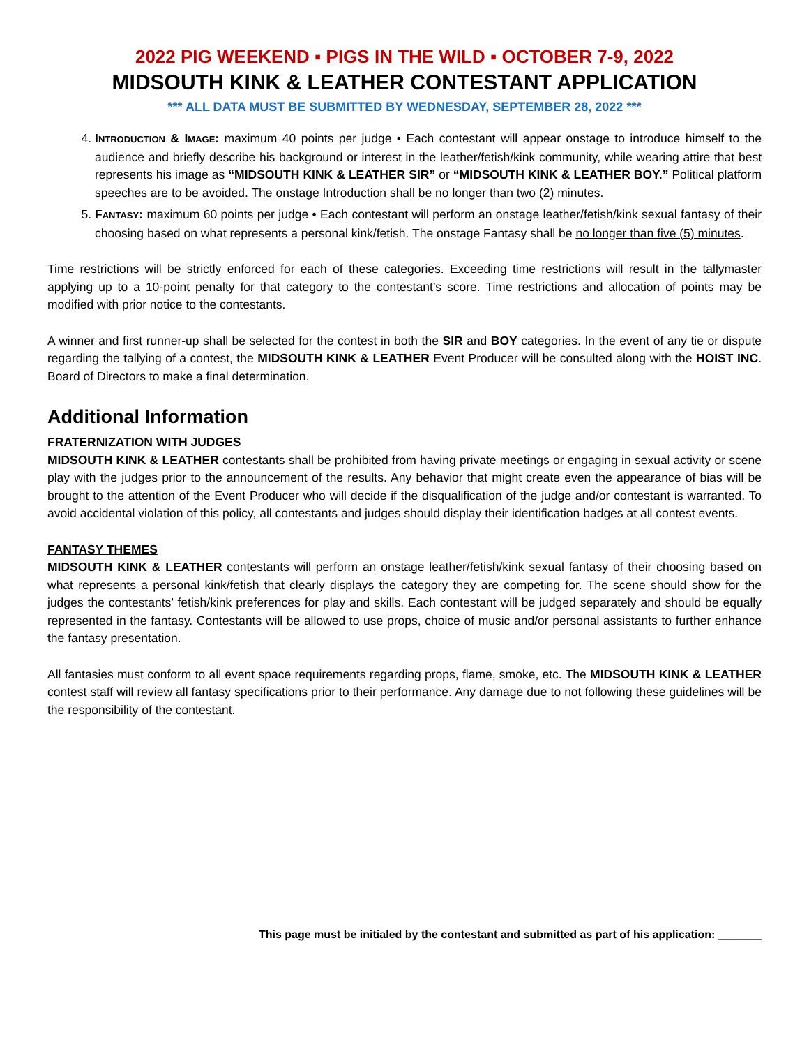2022 PIG WEEKEND ▪ PIGS IN THE WILD ▪ OCTOBER 7-9, 2022
MIDSOUTH KINK & LEATHER CONTESTANT APPLICATION
*** ALL DATA MUST BE SUBMITTED BY WEDNESDAY, SEPTEMBER 28, 2022 ***
4. INTRODUCTION & IMAGE: maximum 40 points per judge • Each contestant will appear onstage to introduce himself to the audience and briefly describe his background or interest in the leather/fetish/kink community, while wearing attire that best represents his image as “MIDSOUTH KINK & LEATHER SIR” or “MIDSOUTH KINK & LEATHER BOY.” Political platform speeches are to be avoided. The onstage Introduction shall be no longer than two (2) minutes.
5. FANTASY: maximum 60 points per judge • Each contestant will perform an onstage leather/fetish/kink sexual fantasy of their choosing based on what represents a personal kink/fetish. The onstage Fantasy shall be no longer than five (5) minutes.
Time restrictions will be strictly enforced for each of these categories. Exceeding time restrictions will result in the tallymaster applying up to a 10-point penalty for that category to the contestant’s score. Time restrictions and allocation of points may be modified with prior notice to the contestants.
A winner and first runner-up shall be selected for the contest in both the SIR and BOY categories. In the event of any tie or dispute regarding the tallying of a contest, the MIDSOUTH KINK & LEATHER Event Producer will be consulted along with the HOIST INC. Board of Directors to make a final determination.
Additional Information
FRATERNIZATION WITH JUDGES
MIDSOUTH KINK & LEATHER contestants shall be prohibited from having private meetings or engaging in sexual activity or scene play with the judges prior to the announcement of the results. Any behavior that might create even the appearance of bias will be brought to the attention of the Event Producer who will decide if the disqualification of the judge and/or contestant is warranted. To avoid accidental violation of this policy, all contestants and judges should display their identification badges at all contest events.
FANTASY THEMES
MIDSOUTH KINK & LEATHER contestants will perform an onstage leather/fetish/kink sexual fantasy of their choosing based on what represents a personal kink/fetish that clearly displays the category they are competing for. The scene should show for the judges the contestants’ fetish/kink preferences for play and skills. Each contestant will be judged separately and should be equally represented in the fantasy. Contestants will be allowed to use props, choice of music and/or personal assistants to further enhance the fantasy presentation.
All fantasies must conform to all event space requirements regarding props, flame, smoke, etc. The MIDSOUTH KINK & LEATHER contest staff will review all fantasy specifications prior to their performance. Any damage due to not following these guidelines will be the responsibility of the contestant.
This page must be initialed by the contestant and submitted as part of his application: _______